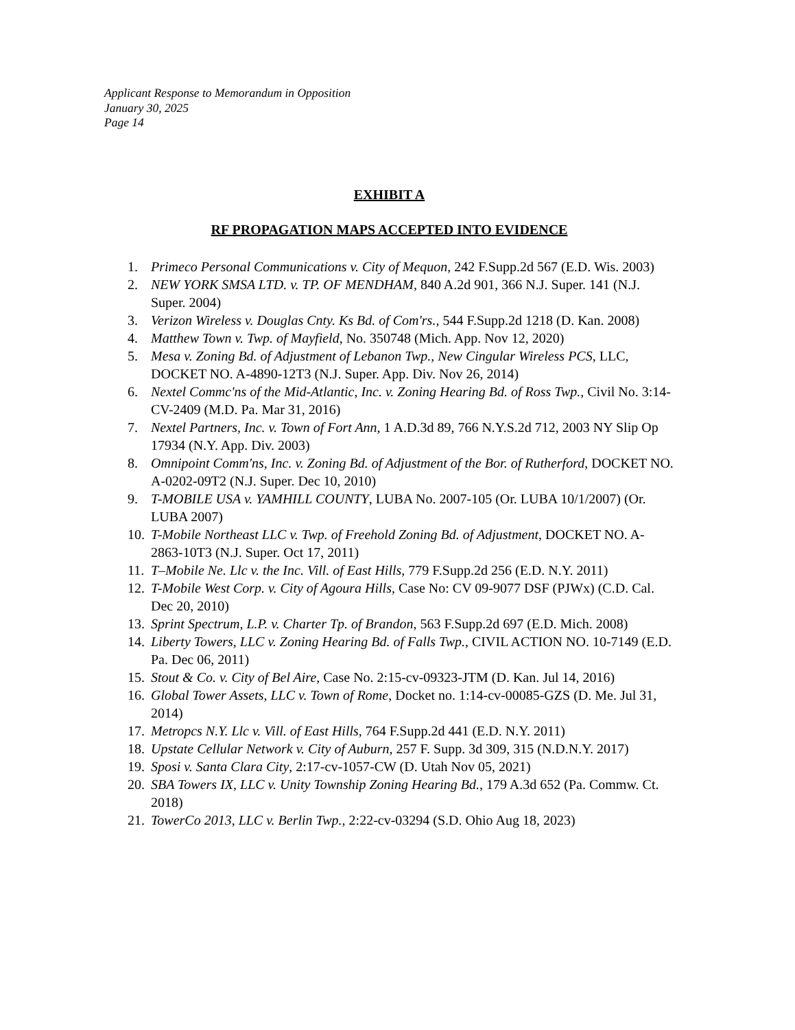Applicant Response to Memorandum in Opposition
January 30, 2025
Page 14
EXHIBIT A
RF PROPAGATION MAPS ACCEPTED INTO EVIDENCE
1. Primeco Personal Communications v. City of Mequon, 242 F.Supp.2d 567 (E.D. Wis. 2003)
2. NEW YORK SMSA LTD. v. TP. OF MENDHAM, 840 A.2d 901, 366 N.J. Super. 141 (N.J. Super. 2004)
3. Verizon Wireless v. Douglas Cnty. Ks Bd. of Com'rs., 544 F.Supp.2d 1218 (D. Kan. 2008)
4. Matthew Town v. Twp. of Mayfield, No. 350748 (Mich. App. Nov 12, 2020)
5. Mesa v. Zoning Bd. of Adjustment of Lebanon Twp., New Cingular Wireless PCS, LLC, DOCKET NO. A-4890-12T3 (N.J. Super. App. Div. Nov 26, 2014)
6. Nextel Commc'ns of the Mid-Atlantic, Inc. v. Zoning Hearing Bd. of Ross Twp., Civil No. 3:14-CV-2409 (M.D. Pa. Mar 31, 2016)
7. Nextel Partners, Inc. v. Town of Fort Ann, 1 A.D.3d 89, 766 N.Y.S.2d 712, 2003 NY Slip Op 17934 (N.Y. App. Div. 2003)
8. Omnipoint Comm'ns, Inc. v. Zoning Bd. of Adjustment of the Bor. of Rutherford, DOCKET NO. A-0202-09T2 (N.J. Super. Dec 10, 2010)
9. T-MOBILE USA v. YAMHILL COUNTY, LUBA No. 2007-105 (Or. LUBA 10/1/2007) (Or. LUBA 2007)
10. T-Mobile Northeast LLC v. Twp. of Freehold Zoning Bd. of Adjustment, DOCKET NO. A-2863-10T3 (N.J. Super. Oct 17, 2011)
11. T–Mobile Ne. Llc v. the Inc. Vill. of East Hills, 779 F.Supp.2d 256 (E.D. N.Y. 2011)
12. T-Mobile West Corp. v. City of Agoura Hills, Case No: CV 09-9077 DSF (PJWx) (C.D. Cal. Dec 20, 2010)
13. Sprint Spectrum, L.P. v. Charter Tp. of Brandon, 563 F.Supp.2d 697 (E.D. Mich. 2008)
14. Liberty Towers, LLC v. Zoning Hearing Bd. of Falls Twp., CIVIL ACTION NO. 10-7149 (E.D. Pa. Dec 06, 2011)
15. Stout & Co. v. City of Bel Aire, Case No. 2:15-cv-09323-JTM (D. Kan. Jul 14, 2016)
16. Global Tower Assets, LLC v. Town of Rome, Docket no. 1:14-cv-00085-GZS (D. Me. Jul 31, 2014)
17. Metropcs N.Y. Llc v. Vill. of East Hills, 764 F.Supp.2d 441 (E.D. N.Y. 2011)
18. Upstate Cellular Network v. City of Auburn, 257 F. Supp. 3d 309, 315 (N.D.N.Y. 2017)
19. Sposi v. Santa Clara City, 2:17-cv-1057-CW (D. Utah Nov 05, 2021)
20. SBA Towers IX, LLC v. Unity Township Zoning Hearing Bd., 179 A.3d 652 (Pa. Commw. Ct. 2018)
21. TowerCo 2013, LLC v. Berlin Twp., 2:22-cv-03294 (S.D. Ohio Aug 18, 2023)